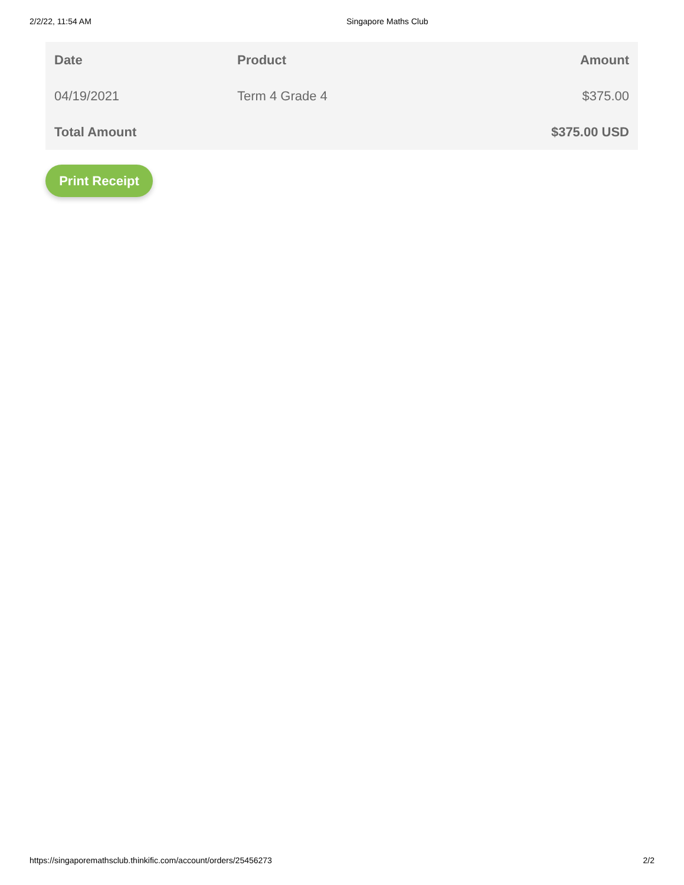2/2/22, 11:54 AM Singapore Maths Club
| Date | Product | Amount |
| --- | --- | --- |
| 04/19/2021 | Term 4 Grade 4 | $375.00 |
| Total Amount | | $375.00 USD |
Print Receipt
https://singaporemathsclub.thinkific.com/account/orders/25456273 2/2